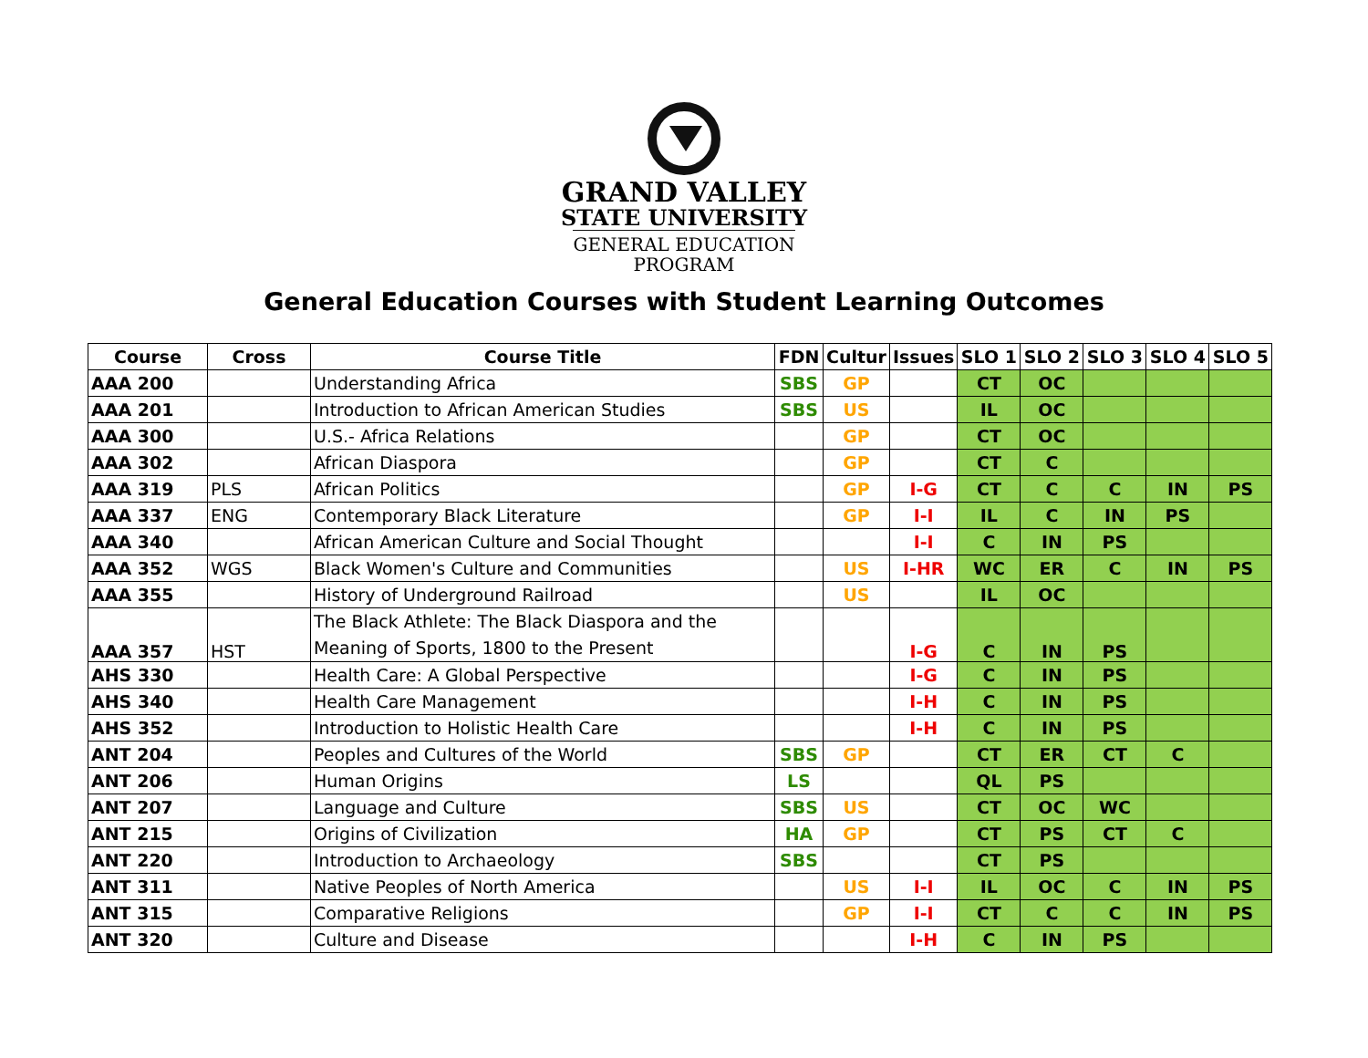GRAND VALLEY
STATE UNIVERSITY
GENERAL EDUCATION
PROGRAM
General Education Courses with Student Learning Outcomes
| Course | Cross | Course Title | FDN | Cultur | Issues | SLO 1 | SLO 2 | SLO 3 | SLO 4 | SLO 5 |
| --- | --- | --- | --- | --- | --- | --- | --- | --- | --- | --- |
| AAA 200 | | Understanding Africa | SBS | GP | | CT | OC | | | |
| AAA 201 | | Introduction to African American Studies | SBS | US | | IL | OC | | | |
| AAA 300 | | U.S.- Africa Relations | | GP | | CT | OC | | | |
| AAA 302 | | African Diaspora | | GP | | CT | C | | | |
| AAA 319 | PLS | African Politics | | GP | I-G | CT | C | C | IN | PS |
| AAA 337 | ENG | Contemporary Black Literature | | GP | I-I | IL | C | IN | PS | |
| AAA 340 | | African American Culture and Social Thought | | | I-I | C | IN | PS | | |
| AAA 352 | WGS | Black Women's Culture and Communities | | US | I-HR | WC | ER | C | IN | PS |
| AAA 355 | | History of Underground Railroad | | US | | IL | OC | | | |
| AAA 357 | HST | The Black Athlete: The Black Diaspora and the Meaning of Sports, 1800 to the Present | | | I-G | C | IN | PS | | |
| AHS 330 | | Health Care: A Global Perspective | | | I-G | C | IN | PS | | |
| AHS 340 | | Health Care Management | | | I-H | C | IN | PS | | |
| AHS 352 | | Introduction to Holistic Health Care | | | I-H | C | IN | PS | | |
| ANT 204 | | Peoples and Cultures of the World | SBS | GP | | CT | ER | CT | C | |
| ANT 206 | | Human Origins | LS | | | QL | PS | | | |
| ANT 207 | | Language and Culture | SBS | US | | CT | OC | WC | | |
| ANT 215 | | Origins of Civilization | HA | GP | | CT | PS | CT | C | |
| ANT 220 | | Introduction to Archaeology | SBS | | | CT | PS | | | |
| ANT 311 | | Native Peoples of North America | | US | I-I | IL | OC | C | IN | PS |
| ANT 315 | | Comparative Religions | | GP | I-I | CT | C | C | IN | PS |
| ANT 320 | | Culture and Disease | | | I-H | C | IN | PS | | |